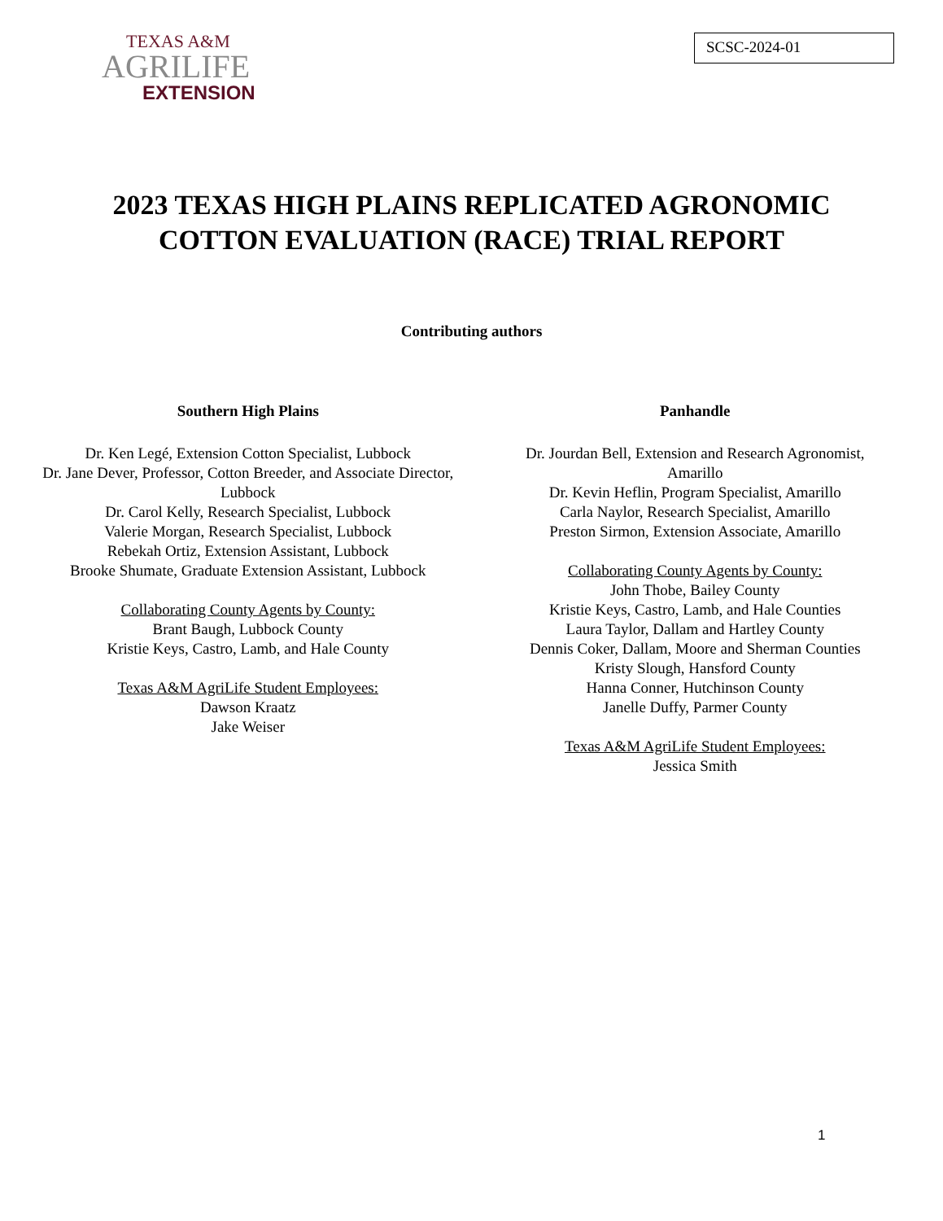TEXAS A&M
AGRILIFE
EXTENSION
SCSC-2024-01
2023 TEXAS HIGH PLAINS REPLICATED AGRONOMIC
COTTON EVALUATION (RACE) TRIAL REPORT
Contributing authors
Southern High Plains
Dr. Ken Legé, Extension Cotton Specialist, Lubbock
Dr. Jane Dever, Professor, Cotton Breeder, and Associate Director,
Lubbock
Dr. Carol Kelly, Research Specialist, Lubbock
Valerie Morgan, Research Specialist, Lubbock
Rebekah Ortiz, Extension Assistant, Lubbock
Brooke Shumate, Graduate Extension Assistant, Lubbock
Collaborating County Agents by County:
Brant Baugh, Lubbock County
Kristie Keys, Castro, Lamb, and Hale County
Texas A&M AgriLife Student Employees:
Dawson Kraatz
Jake Weiser
Panhandle
Dr. Jourdan Bell, Extension and Research Agronomist,
Amarillo
Dr. Kevin Heflin, Program Specialist, Amarillo
Carla Naylor, Research Specialist, Amarillo
Preston Sirmon, Extension Associate, Amarillo
Collaborating County Agents by County:
John Thobe, Bailey County
Kristie Keys, Castro, Lamb, and Hale Counties
Laura Taylor, Dallam and Hartley County
Dennis Coker, Dallam, Moore and Sherman Counties
Kristy Slough, Hansford County
Hanna Conner, Hutchinson County
Janelle Duffy, Parmer County
Texas A&M AgriLife Student Employees:
Jessica Smith
1